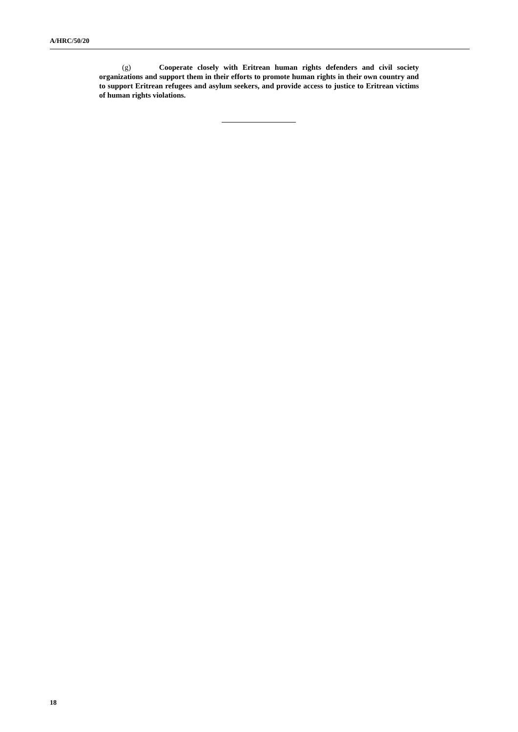A/HRC/50/20
(g) Cooperate closely with Eritrean human rights defenders and civil society organizations and support them in their efforts to promote human rights in their own country and to support Eritrean refugees and asylum seekers, and provide access to justice to Eritrean victims of human rights violations.
18